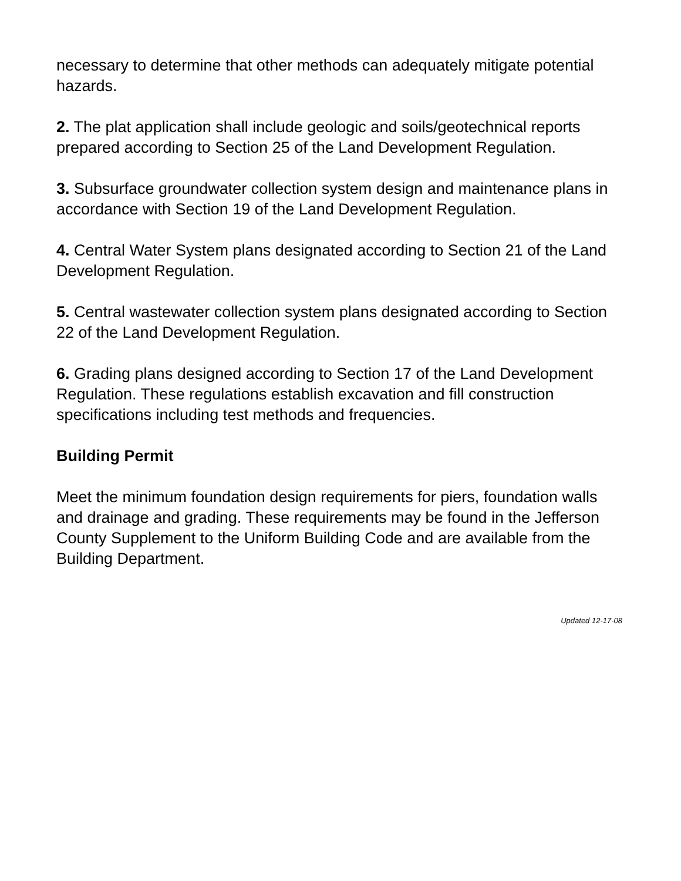necessary to determine that other methods can adequately mitigate potential hazards.
2. The plat application shall include geologic and soils/geotechnical reports prepared according to Section 25 of the Land Development Regulation.
3. Subsurface groundwater collection system design and maintenance plans in accordance with Section 19 of the Land Development Regulation.
4. Central Water System plans designated according to Section 21 of the Land Development Regulation.
5. Central wastewater collection system plans designated according to Section 22 of the Land Development Regulation.
6. Grading plans designed according to Section 17 of the Land Development Regulation. These regulations establish excavation and fill construction specifications including test methods and frequencies.
Building Permit
Meet the minimum foundation design requirements for piers, foundation walls and drainage and grading. These requirements may be found in the Jefferson County Supplement to the Uniform Building Code and are available from the Building Department.
Updated 12-17-08